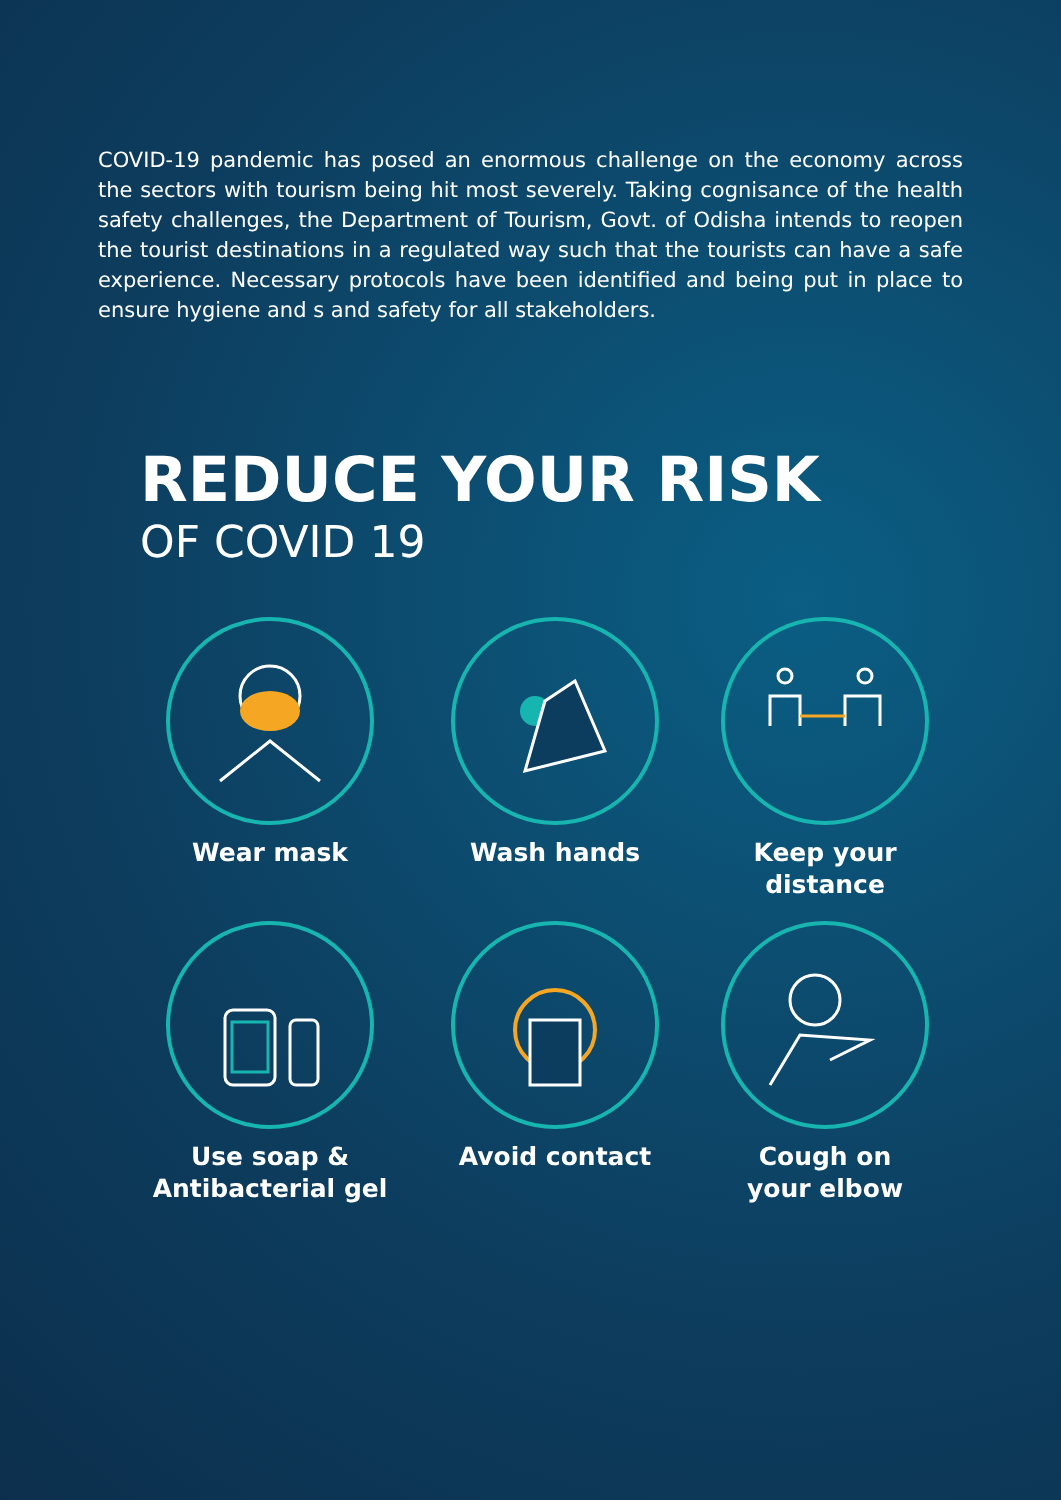COVID-19 pandemic has posed an enormous challenge on the economy across the sectors with tourism being hit most severely. Taking cognisance of the health safety challenges, the Department of Tourism, Govt. of Odisha intends to reopen the tourist destinations in a regulated way such that the tourists can have a safe experience. Necessary protocols have been identified and being put in place to ensure hygiene and s and safety for all stakeholders.
REDUCE YOUR RISK
OF COVID 19
Wear mask
Wash hands
Keep your
distance
Use soap &
Antibacterial gel
Avoid contact
Cough on
your elbow